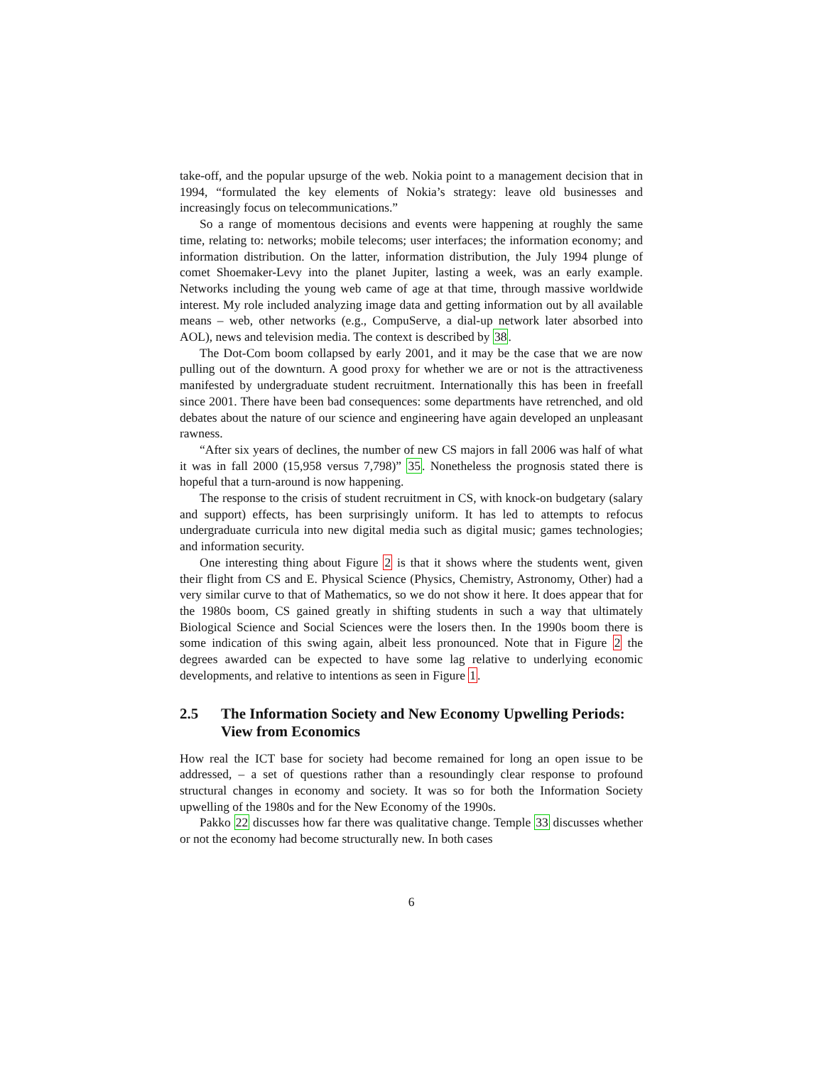take-off, and the popular upsurge of the web. Nokia point to a management decision that in 1994, “formulated the key elements of Nokia’s strategy: leave old businesses and increasingly focus on telecommunications.”
So a range of momentous decisions and events were happening at roughly the same time, relating to: networks; mobile telecoms; user interfaces; the information economy; and information distribution. On the latter, information distribution, the July 1994 plunge of comet Shoemaker-Levy into the planet Jupiter, lasting a week, was an early example. Networks including the young web came of age at that time, through massive worldwide interest. My role included analyzing image data and getting information out by all available means – web, other networks (e.g., CompuServe, a dial-up network later absorbed into AOL), news and television media. The context is described by 38.
The Dot-Com boom collapsed by early 2001, and it may be the case that we are now pulling out of the downturn. A good proxy for whether we are or not is the attractiveness manifested by undergraduate student recruitment. Internationally this has been in freefall since 2001. There have been bad consequences: some departments have retrenched, and old debates about the nature of our science and engineering have again developed an unpleasant rawness.
“After six years of declines, the number of new CS majors in fall 2006 was half of what it was in fall 2000 (15,958 versus 7,798)” 35. Nonetheless the prognosis stated there is hopeful that a turn-around is now happening.
The response to the crisis of student recruitment in CS, with knock-on budgetary (salary and support) effects, has been surprisingly uniform. It has led to attempts to refocus undergraduate curricula into new digital media such as digital music; games technologies; and information security.
One interesting thing about Figure 2 is that it shows where the students went, given their flight from CS and E. Physical Science (Physics, Chemistry, Astronomy, Other) had a very similar curve to that of Mathematics, so we do not show it here. It does appear that for the 1980s boom, CS gained greatly in shifting students in such a way that ultimately Biological Science and Social Sciences were the losers then. In the 1990s boom there is some indication of this swing again, albeit less pronounced. Note that in Figure 2 the degrees awarded can be expected to have some lag relative to underlying economic developments, and relative to intentions as seen in Figure 1.
2.5 The Information Society and New Economy Upwelling Periods: View from Economics
How real the ICT base for society had become remained for long an open issue to be addressed, – a set of questions rather than a resoundingly clear response to profound structural changes in economy and society. It was so for both the Information Society upwelling of the 1980s and for the New Economy of the 1990s.
Pakko 22 discusses how far there was qualitative change. Temple 33 discusses whether or not the economy had become structurally new. In both cases
6